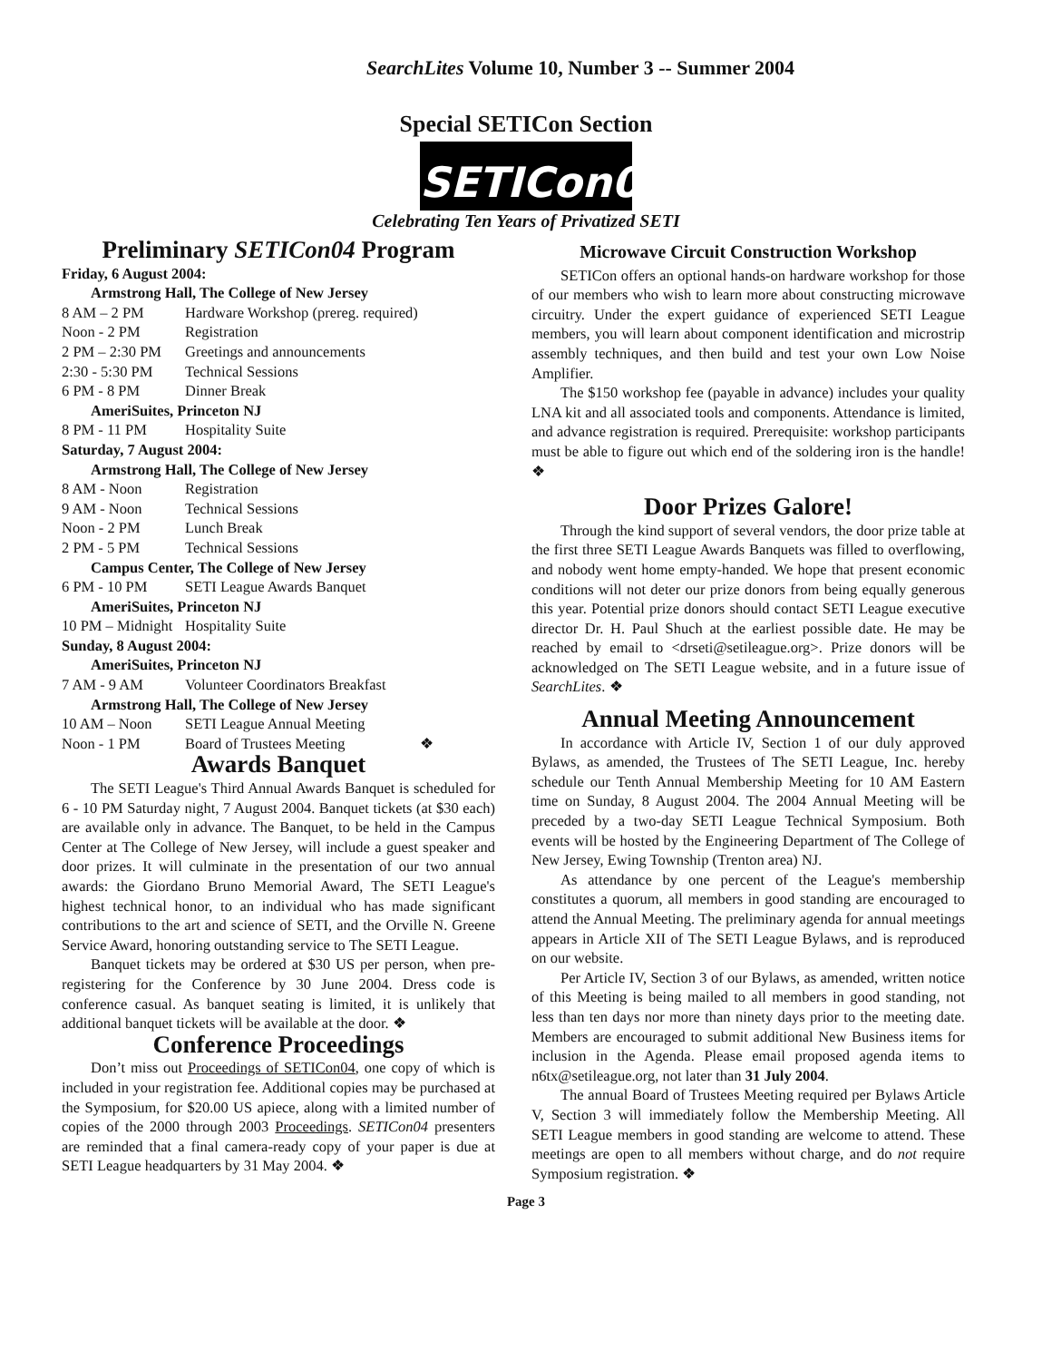SearchLites Volume 10, Number 3 -- Summer 2004
Special SETICon Section
SETICon04
Celebrating Ten Years of Privatized SETI
Preliminary SETICon04 Program
| Friday, 6 August 2004: | |
| Armstrong Hall, The College of New Jersey | |
| 8 AM – 2 PM | Hardware Workshop (prereg. required) |
| Noon - 2 PM | Registration |
| 2 PM – 2:30 PM | Greetings and announcements |
| 2:30 - 5:30 PM | Technical Sessions |
| 6 PM - 8 PM | Dinner Break |
| AmeriSuites, Princeton NJ | |
| 8 PM - 11 PM | Hospitality Suite |
| Saturday, 7 August 2004: | |
| Armstrong Hall, The College of New Jersey | |
| 8 AM - Noon | Registration |
| 9 AM - Noon | Technical Sessions |
| Noon - 2 PM | Lunch Break |
| 2 PM - 5 PM | Technical Sessions |
| Campus Center, The College of New Jersey | |
| 6 PM - 10 PM | SETI League Awards Banquet |
| AmeriSuites, Princeton NJ | |
| 10 PM – Midnight | Hospitality Suite |
| Sunday, 8 August 2004: | |
| AmeriSuites, Princeton NJ | |
| 7 AM - 9 AM | Volunteer Coordinators Breakfast |
| Armstrong Hall, The College of New Jersey | |
| 10 AM – Noon | SETI League Annual Meeting |
| Noon - 1 PM | Board of Trustees Meeting ❖ |
Awards Banquet
The SETI League's Third Annual Awards Banquet is scheduled for 6 - 10 PM Saturday night, 7 August 2004. Banquet tickets (at $30 each) are available only in advance. The Banquet, to be held in the Campus Center at The College of New Jersey, will include a guest speaker and door prizes. It will culminate in the presentation of our two annual awards: the Giordano Bruno Memorial Award, The SETI League's highest technical honor, to an individual who has made significant contributions to the art and science of SETI, and the Orville N. Greene Service Award, honoring outstanding service to The SETI League.
Banquet tickets may be ordered at $30 US per person, when pre-registering for the Conference by 30 June 2004. Dress code is conference casual. As banquet seating is limited, it is unlikely that additional banquet tickets will be available at the door. ❖
Conference Proceedings
Don’t miss out Proceedings of SETICon04, one copy of which is included in your registration fee. Additional copies may be purchased at the Symposium, for $20.00 US apiece, along with a limited number of copies of the 2000 through 2003 Proceedings. SETICon04 presenters are reminded that a final camera-ready copy of your paper is due at SETI League headquarters by 31 May 2004. ❖
Microwave Circuit Construction Workshop
SETICon offers an optional hands-on hardware workshop for those of our members who wish to learn more about constructing microwave circuitry. Under the expert guidance of experienced SETI League members, you will learn about component identification and microstrip assembly techniques, and then build and test your own Low Noise Amplifier.
The $150 workshop fee (payable in advance) includes your quality LNA kit and all associated tools and components. Attendance is limited, and advance registration is required. Prerequisite: workshop participants must be able to figure out which end of the soldering iron is the handle! ❖
Door Prizes Galore!
Through the kind support of several vendors, the door prize table at the first three SETI League Awards Banquets was filled to overflowing, and nobody went home empty-handed. We hope that present economic conditions will not deter our prize donors from being equally generous this year. Potential prize donors should contact SETI League executive director Dr. H. Paul Shuch at the earliest possible date. He may be reached by email to <drseti@setileague.org>. Prize donors will be acknowledged on The SETI League website, and in a future issue of SearchLites. ❖
Annual Meeting Announcement
In accordance with Article IV, Section 1 of our duly approved Bylaws, as amended, the Trustees of The SETI League, Inc. hereby schedule our Tenth Annual Membership Meeting for 10 AM Eastern time on Sunday, 8 August 2004. The 2004 Annual Meeting will be preceded by a two-day SETI League Technical Symposium. Both events will be hosted by the Engineering Department of The College of New Jersey, Ewing Township (Trenton area) NJ.
As attendance by one percent of the League's membership constitutes a quorum, all members in good standing are encouraged to attend the Annual Meeting. The preliminary agenda for annual meetings appears in Article XII of The SETI League Bylaws, and is reproduced on our website.
Per Article IV, Section 3 of our Bylaws, as amended, written notice of this Meeting is being mailed to all members in good standing, not less than ten days nor more than ninety days prior to the meeting date. Members are encouraged to submit additional New Business items for inclusion in the Agenda. Please email proposed agenda items to n6tx@setileague.org, not later than 31 July 2004.
The annual Board of Trustees Meeting required per Bylaws Article V, Section 3 will immediately follow the Membership Meeting. All SETI League members in good standing are welcome to attend. These meetings are open to all members without charge, and do not require Symposium registration. ❖
Page 3